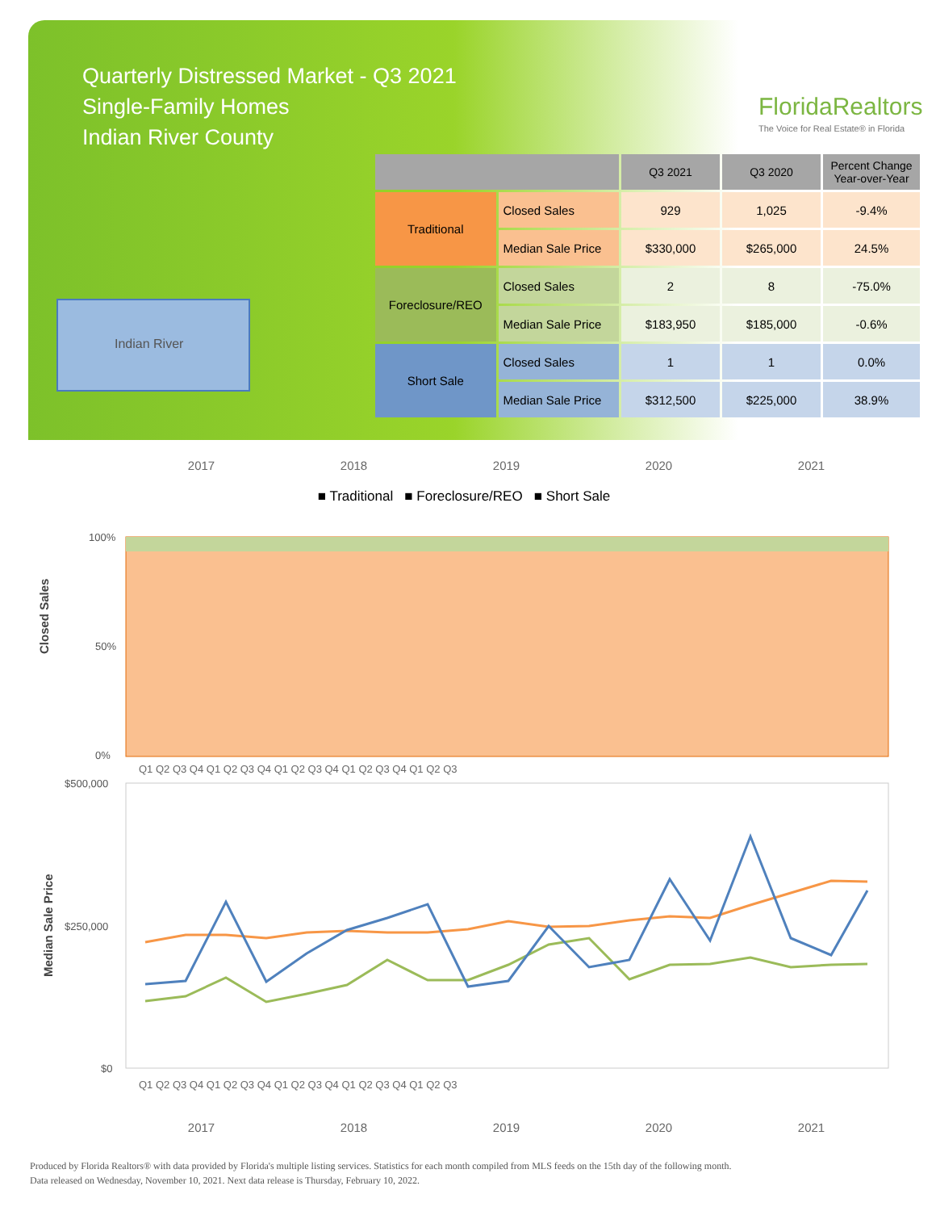Quarterly Distressed Market - Q3 2021
Single-Family Homes
Indian River County
FloridaRealtors
The Voice for Real Estate® in Florida
Indian River
| | | Q3 2021 | Q3 2020 | Percent Change Year-over-Year |
| --- | --- | --- | --- | --- |
| Traditional | Closed Sales | 929 | 1,025 | -9.4% |
| | Median Sale Price | $330,000 | $265,000 | 24.5% |
| Foreclosure/REO | Closed Sales | 2 | 8 | -75.0% |
| | Median Sale Price | $183,950 | $185,000 | -0.6% |
| Short Sale | Closed Sales | 1 | 1 | 0.0% |
| | Median Sale Price | $312,500 | $225,000 | 38.9% |
2017 2018 2019 2020 2021
■ Traditional ■ Foreclosure/REO ■ Short Sale
Closed Sales
100%
0%
50%
Q1 Q2 Q3 Q4 Q1 Q2 Q3 Q4 Q1 Q2 Q3 Q4 Q1 Q2 Q3 Q4 Q1 Q2 Q3
Median Sale Price
$500,000
$250,000
$0
Q1 Q2 Q3 Q4 Q1 Q2 Q3 Q4 Q1 Q2 Q3 Q4 Q1 Q2 Q3 Q4 Q1 Q2 Q3
2017 2018 2019 2020 2021
Produced by Florida Realtors® with data provided by Florida's multiple listing services. Statistics for each month compiled from MLS feeds on the 15th day of the following month.
Data released on Wednesday, November 10, 2021. Next data release is Thursday, February 10, 2022.